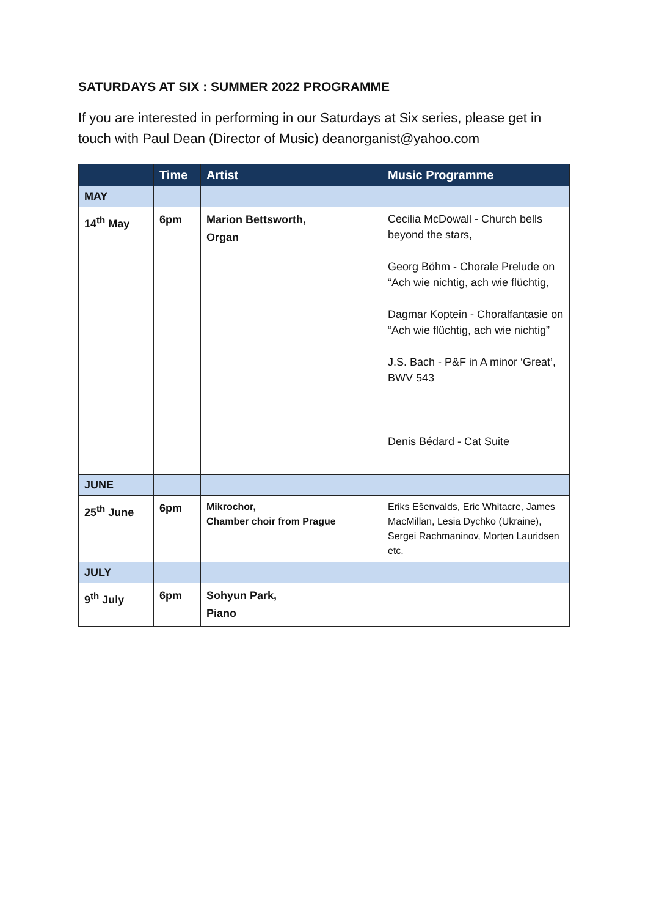SATURDAYS AT SIX : SUMMER 2022 PROGRAMME
If you are interested in performing in our Saturdays at Six series, please get in touch with Paul Dean (Director of Music) deanorganist@yahoo.com
| | Time | Artist | Music Programme |
| --- | --- | --- | --- |
| MAY | | | |
| 14<sup>th</sup> May | 6pm | Marion Bettsworth, Organ | Cecilia McDowall - Church bells beyond the stars, Georg Böhm - Chorale Prelude on “Ach wie nichtig, ach wie flüchtig, Dagmar Koptein - Choralfantasie on “Ach wie flüchtig, ach wie nichtig” J.S. Bach - P&F in A minor ‘Great’, BWV 543 Denis Bédard - Cat Suite |
| JUNE | | | |
| 25<sup>th</sup> June | 6pm | Mikrochor, Chamber choir from Prague | Eriks Ešenvalds, Eric Whitacre, James MacMillan, Lesia Dychko (Ukraine), Sergei Rachmaninov, Morten Lauridsen etc. |
| JULY | | | |
| 9<sup>th</sup> July | 6pm | Sohyun Park, Piano | |